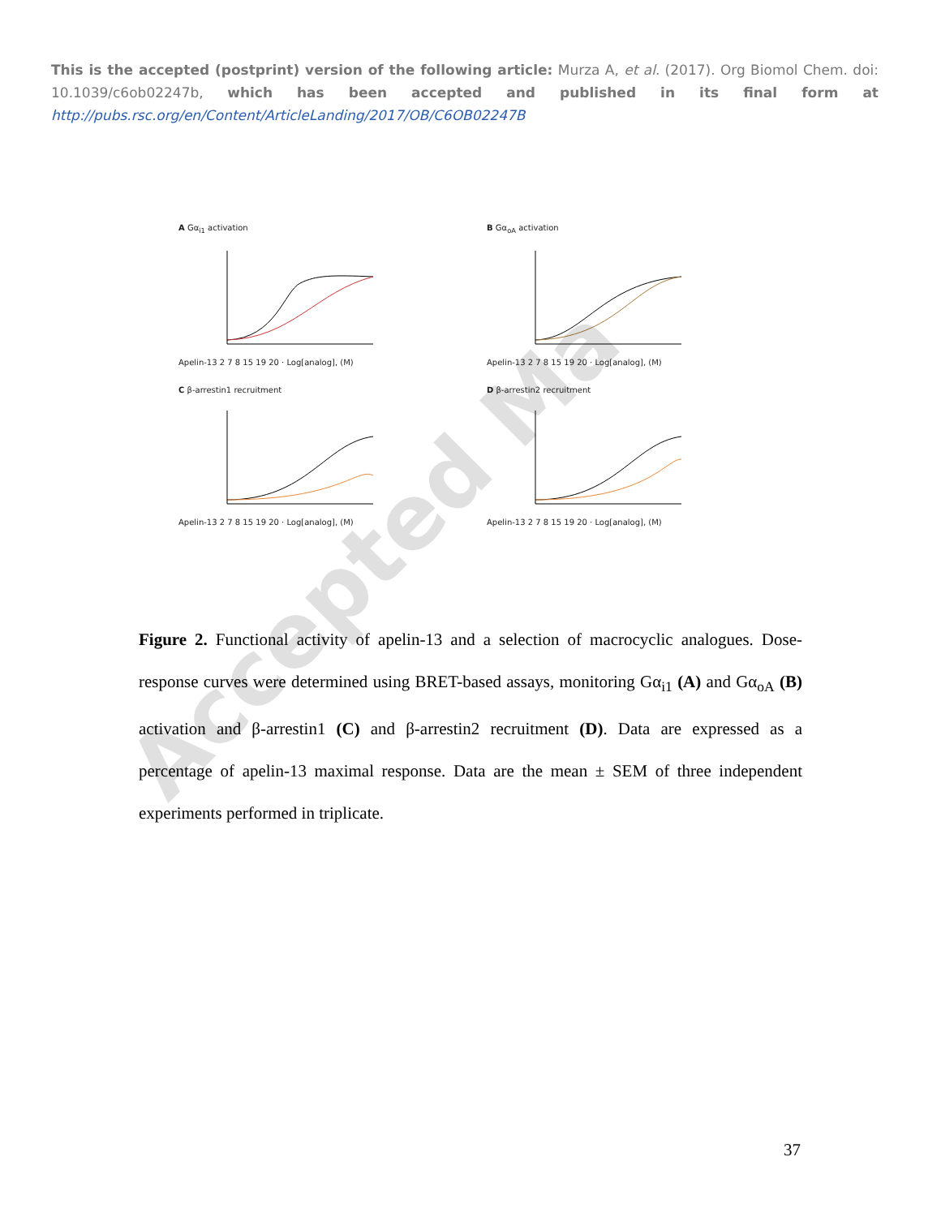This is the accepted (postprint) version of the following article: Murza A, et al. (2017). Org Biomol Chem. doi: 10.1039/c6ob02247b, which has been accepted and published in its final form at http://pubs.rsc.org/en/Content/ArticleLanding/2017/OB/C6OB02247B
A Gα<sub>i1</sub> activation
Apelin-13 2 7 8 15 19 20 · Log[analog], (M)
B Gα<sub>oA</sub> activation
Apelin-13 2 7 8 15 19 20 · Log[analog], (M)
C β-arrestin1 recruitment
Apelin-13 2 7 8 15 19 20 · Log[analog], (M)
D β-arrestin2 recruitment
Apelin-13 2 7 8 15 19 20 · Log[analog], (M)
Figure 2. Functional activity of apelin-13 and a selection of macrocyclic analogues. Dose-response curves were determined using BRET-based assays, monitoring Gα<sub>i1</sub> (A) and Gα<sub>oA</sub> (B) activation and β-arrestin1 (C) and β-arrestin2 recruitment (D). Data are expressed as a percentage of apelin-13 maximal response. Data are the mean ± SEM of three independent experiments performed in triplicate.
Accepted Ma
37